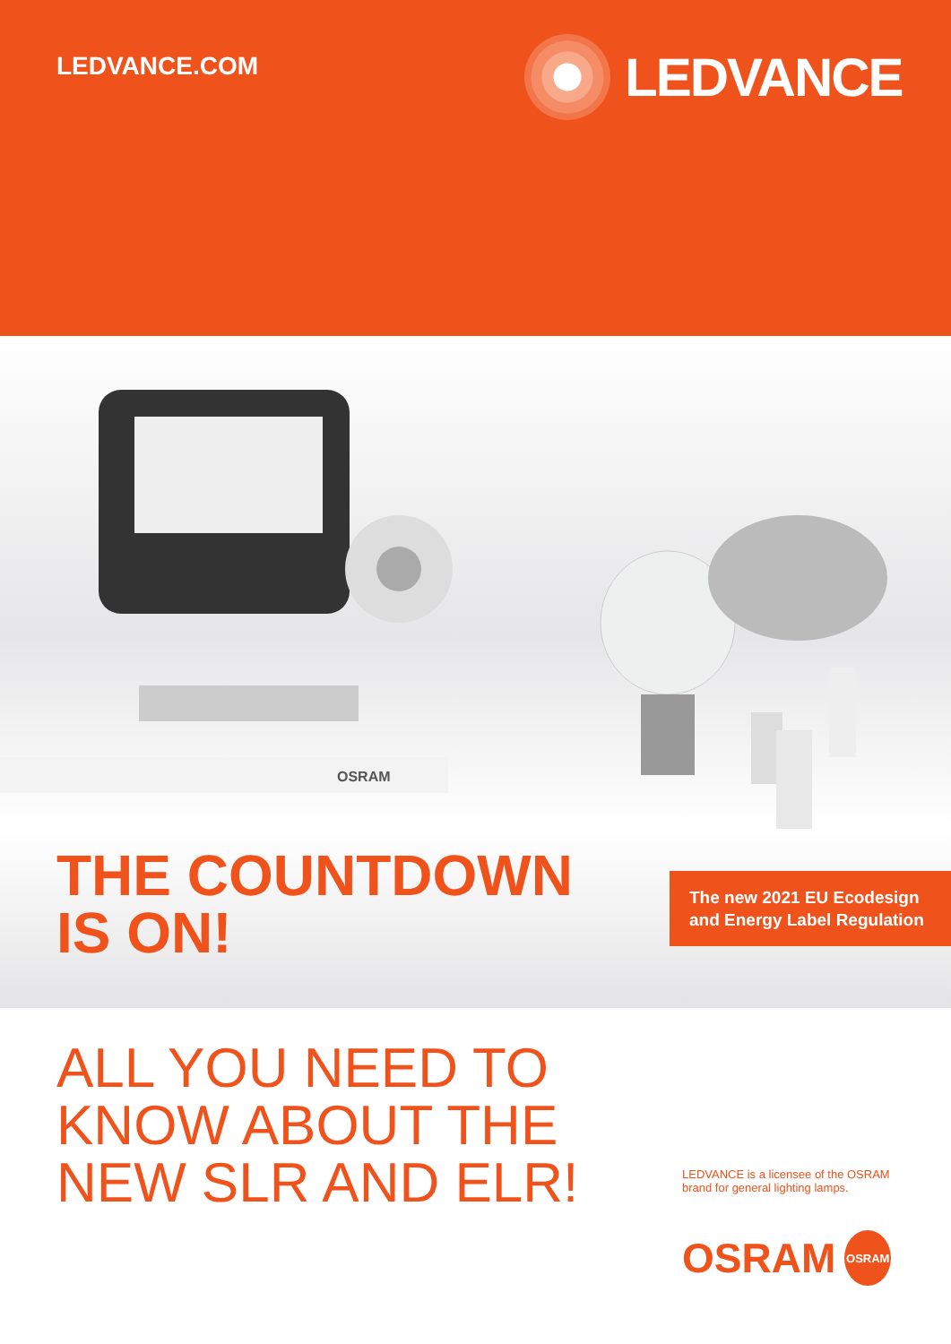LEDVANCE.COM
LEDVANCE
OSRAM
THE COUNTDOWN
IS ON!
The new 2021 EU Ecodesign and Energy Label Regulation
ALL YOU NEED TO
KNOW ABOUT THE
NEW SLR AND ELR!
LEDVANCE is a licensee of the OSRAM brand for general lighting lamps.
OSRAM
OSRAM